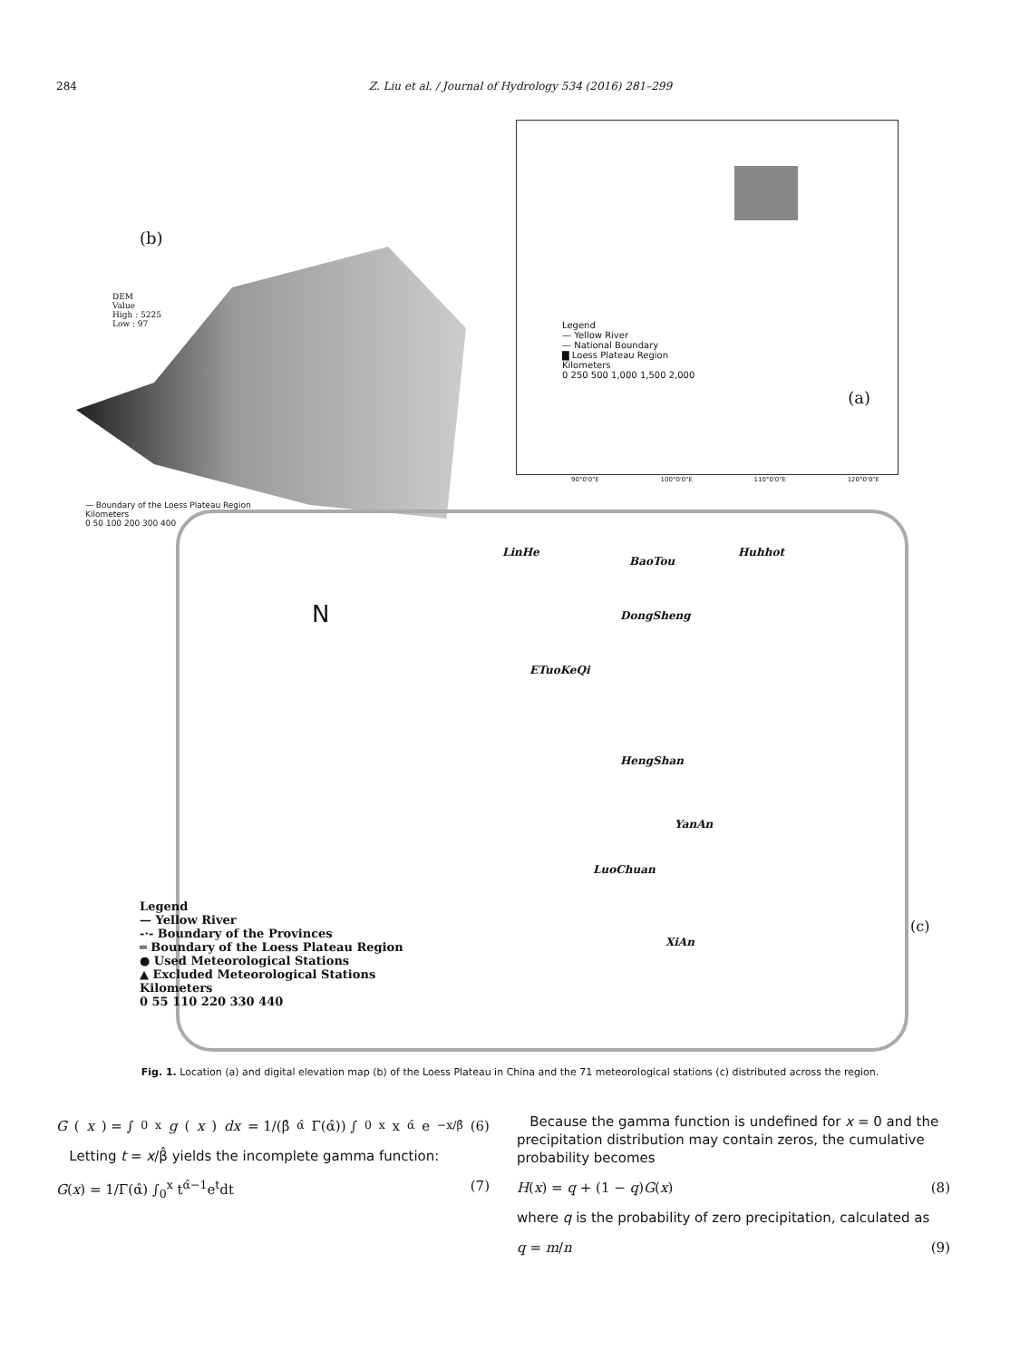284 Z. Liu et al. / Journal of Hydrology 534 (2016) 281–299
Legend
— Yellow River
— National Boundary
▇ Loess Plateau Region
Kilometers
0 250 500 1,000 1,500 2,000
(a)
90°0'0"E 100°0'0"E 110°0'0"E 120°0'0"E
(b)
DEM
Value
High : 5225
Low : 97
— Boundary of the Loess Plateau Region
Kilometers
0 50 100 200 300 400
N
LinHe
BaoTou
Huhhot
DongSheng
ETuoKeQi
HengShan
YanAn
LuoChuan
XiAn
(c)
Legend
— Yellow River
-·- Boundary of the Provinces
═ Boundary of the Loess Plateau Region
● Used Meteorological Stations
▲ Excluded Meteorological Stations
Kilometers
0 55 110 220 330 440
Fig. 1. Location (a) and digital elevation map (b) of the Loess Plateau in China and the 71 meteorological stations (c) distributed across the region.
G (x) = ∫<sub>0</sub><sup>x</sup> g (x) dx = 1/(β̂<sup>α̂</sup>Γ(α̂)) ∫<sub>0</sub><sup>x</sup> x<sup>α̂</sup>e<sup>−x/β̂</sup> (6)
Letting t = x/β̂ yields the incomplete gamma function:
G(x) = 1/Γ(α̂) ∫<sub>0</sub><sup>x</sup> t<sup>α̂−1</sup>e<sup>t</sup>dt (7)
Because the gamma function is undefined for x = 0 and the precipitation distribution may contain zeros, the cumulative probability becomes
H(x) = q + (1 − q)G(x) (8)
where q is the probability of zero precipitation, calculated as
q = m/n (9)